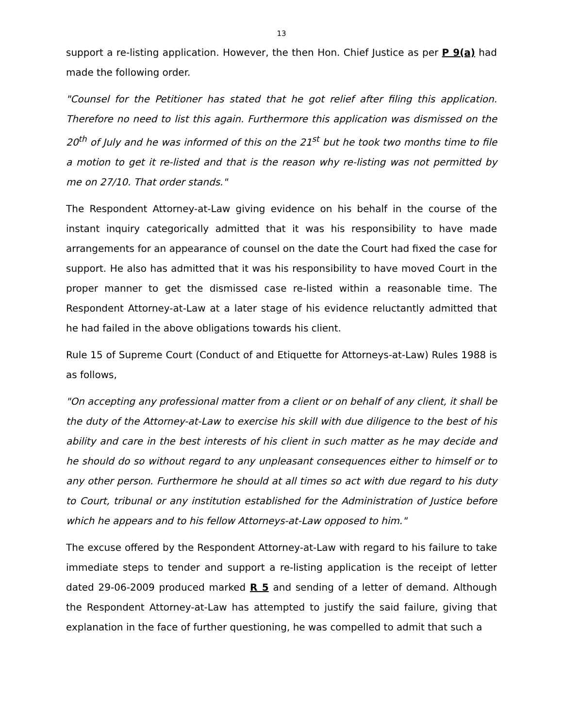13
support a re-listing application. However, the then Hon. Chief Justice as per P 9(a) had made the following order.
"Counsel for the Petitioner has stated that he got relief after filing this application. Therefore no need to list this again. Furthermore this application was dismissed on the 20<sup>th</sup> of July and he was informed of this on the 21<sup>st</sup> but he took two months time to file a motion to get it re-listed and that is the reason why re-listing was not permitted by me on 27/10. That order stands."
The Respondent Attorney-at-Law giving evidence on his behalf in the course of the instant inquiry categorically admitted that it was his responsibility to have made arrangements for an appearance of counsel on the date the Court had fixed the case for support. He also has admitted that it was his responsibility to have moved Court in the proper manner to get the dismissed case re-listed within a reasonable time. The Respondent Attorney-at-Law at a later stage of his evidence reluctantly admitted that he had failed in the above obligations towards his client.
Rule 15 of Supreme Court (Conduct of and Etiquette for Attorneys-at-Law) Rules 1988 is as follows,
"On accepting any professional matter from a client or on behalf of any client, it shall be the duty of the Attorney-at-Law to exercise his skill with due diligence to the best of his ability and care in the best interests of his client in such matter as he may decide and he should do so without regard to any unpleasant consequences either to himself or to any other person. Furthermore he should at all times so act with due regard to his duty to Court, tribunal or any institution established for the Administration of Justice before which he appears and to his fellow Attorneys-at-Law opposed to him."
The excuse offered by the Respondent Attorney-at-Law with regard to his failure to take immediate steps to tender and support a re-listing application is the receipt of letter dated 29-06-2009 produced marked R 5 and sending of a letter of demand. Although the Respondent Attorney-at-Law has attempted to justify the said failure, giving that explanation in the face of further questioning, he was compelled to admit that such a